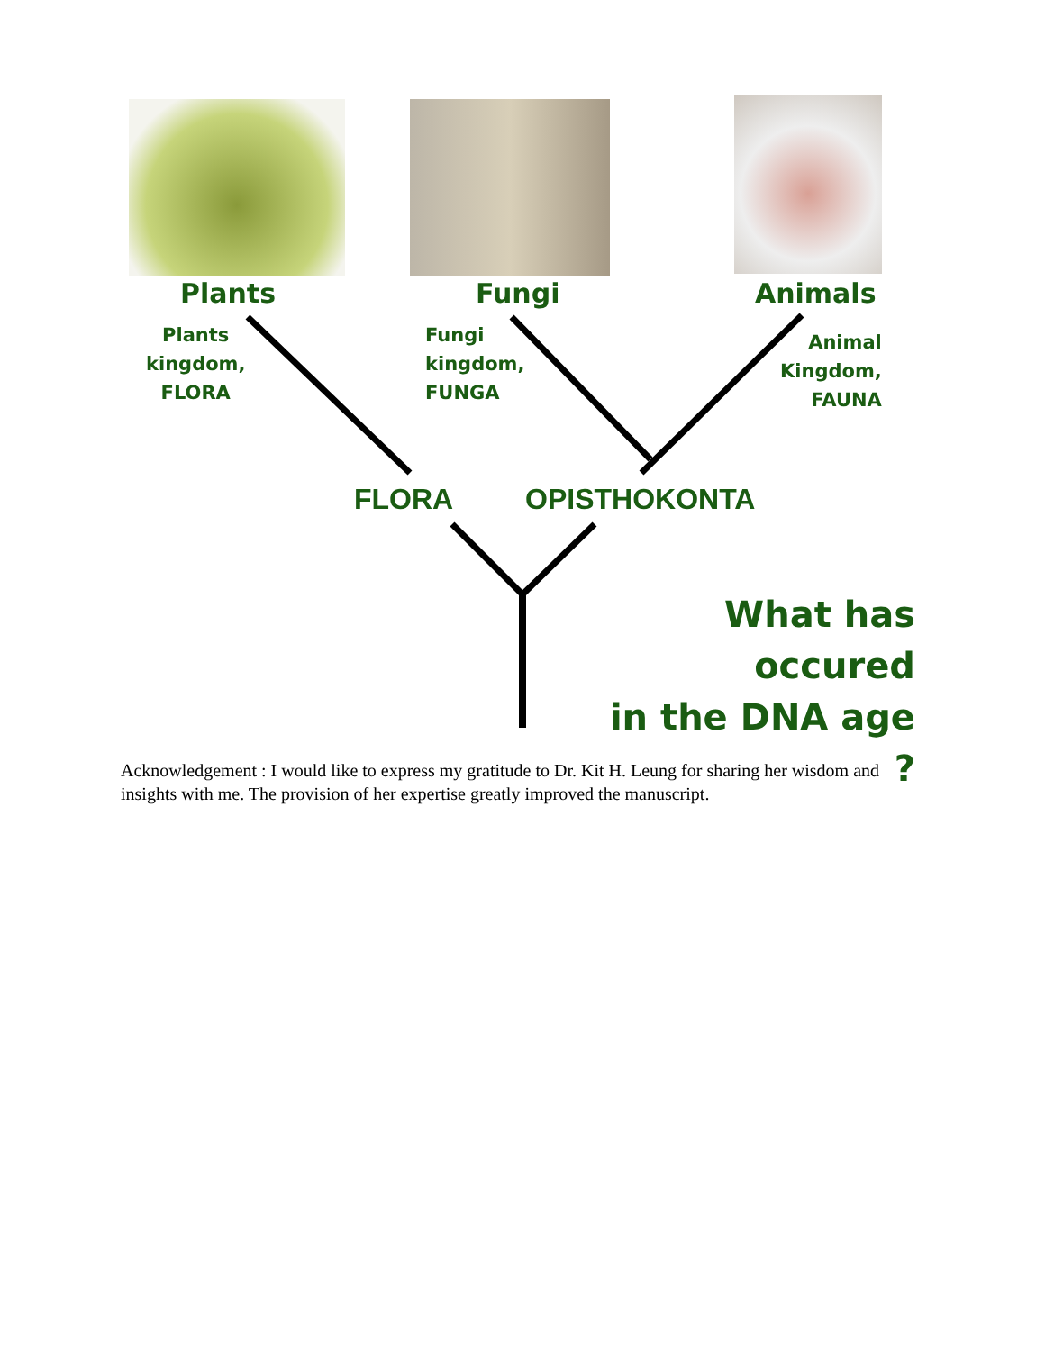Plants Fungi Animals
Plants
kingdom,
FLORA
Fungi
kingdom,
FUNGA
Animal
Kingdom,
FAUNA
FLORA OPISTHOKONTA
What has occured
in the DNA age ?
Acknowledgement : I would like to express my gratitude to Dr. Kit H. Leung for sharing her wisdom and insights with me. The provision of her expertise greatly improved the manuscript.